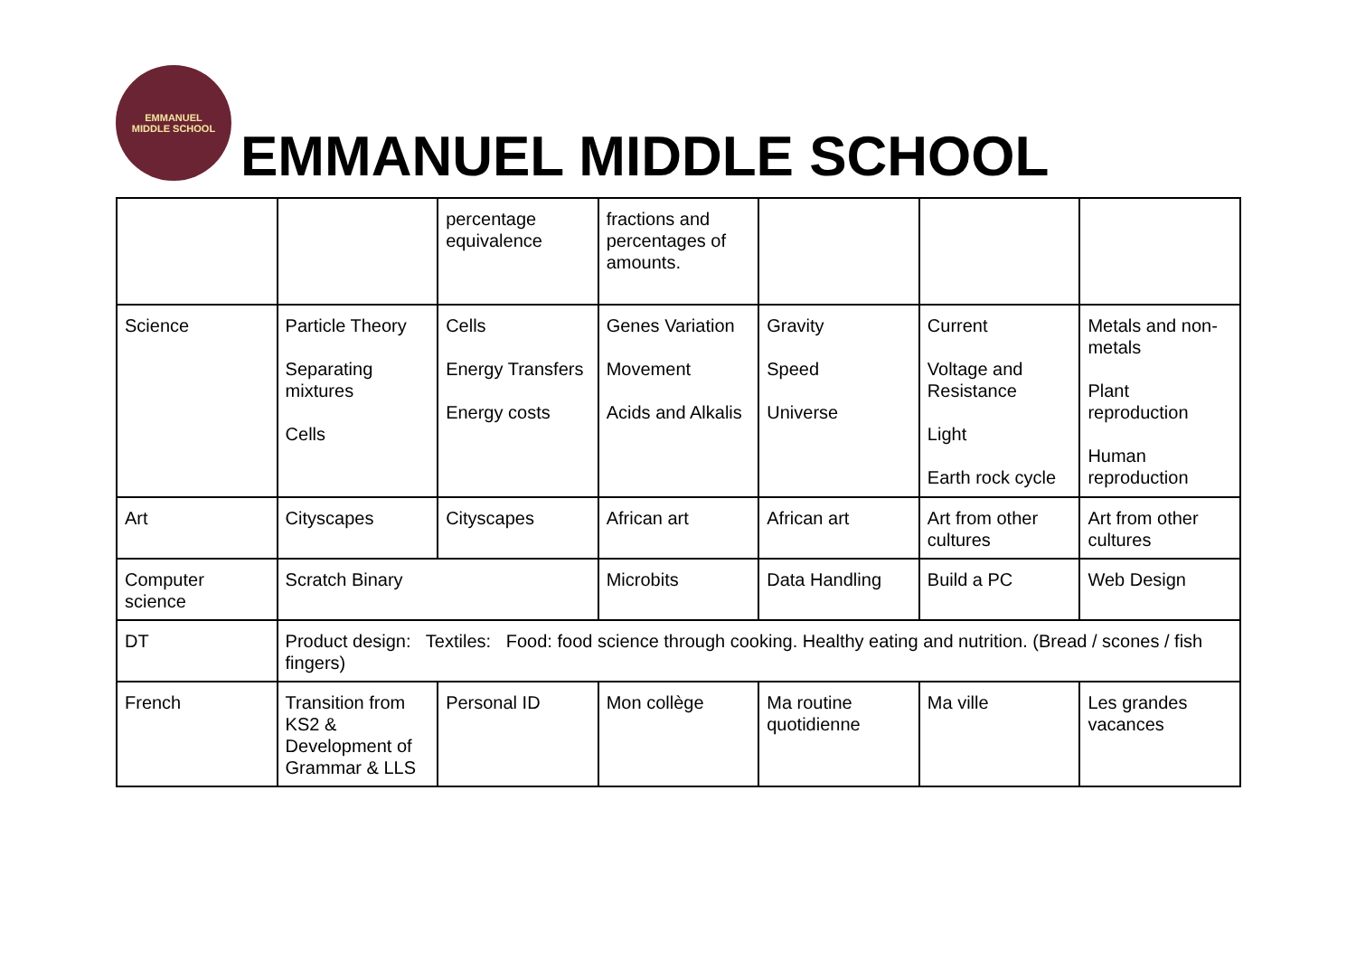EMMANUEL
MIDDLE SCHOOL
EMMANUEL MIDDLE SCHOOL
| | | percentage equivalence | fractions and percentages of amounts. | | | |
| Science | Particle Theory Separating mixtures Cells | Cells Energy Transfers Energy costs | Genes Variation Movement Acids and Alkalis | Gravity Speed Universe | Current Voltage and Resistance Light Earth rock cycle | Metals and non-metals Plant reproduction Human reproduction |
| Art | Cityscapes | Cityscapes | African art | African art | Art from other cultures | Art from other cultures |
| Computer science | Scratch Binary | | Microbits | Data Handling | Build a PC | Web Design |
| DT | Product design: Textiles: Food: food science through cooking. Healthy eating and nutrition. (Bread / scones / fish fingers) | | | | | |
| French | Transition from KS2 & Development of Grammar & LLS | Personal ID | Mon collège | Ma routine quotidienne | Ma ville | Les grandes vacances |